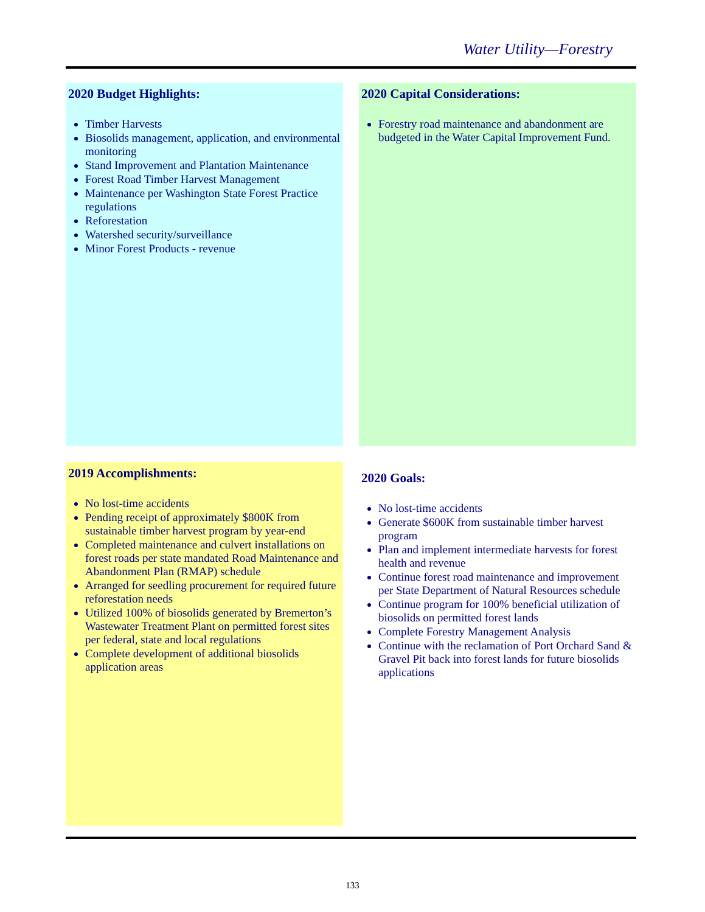Water Utility—Forestry
2020 Budget Highlights:
Timber Harvests
Biosolids management, application, and environmental monitoring
Stand Improvement and Plantation Maintenance
Forest Road Timber Harvest Management
Maintenance per Washington State Forest Practice regulations
Reforestation
Watershed security/surveillance
Minor Forest Products - revenue
2020 Capital Considerations:
Forestry road maintenance and abandonment are budgeted in the Water Capital Improvement Fund.
2019 Accomplishments:
No lost-time accidents
Pending receipt of approximately $800K from sustainable timber harvest program by year-end
Completed maintenance and culvert installations on forest roads per state mandated Road Maintenance and Abandonment Plan (RMAP) schedule
Arranged for seedling procurement for required future reforestation needs
Utilized 100% of biosolids generated by Bremerton’s Wastewater Treatment Plant on permitted forest sites per federal, state and local regulations
Complete development of additional biosolids application areas
2020 Goals:
No lost-time accidents
Generate $600K from sustainable timber harvest program
Plan and implement intermediate harvests for forest health and revenue
Continue forest road maintenance and improvement per State Department of Natural Resources schedule
Continue program for 100% beneficial utilization of biosolids on permitted forest lands
Complete Forestry Management Analysis
Continue with the reclamation of Port Orchard Sand & Gravel Pit back into forest lands for future biosolids applications
133